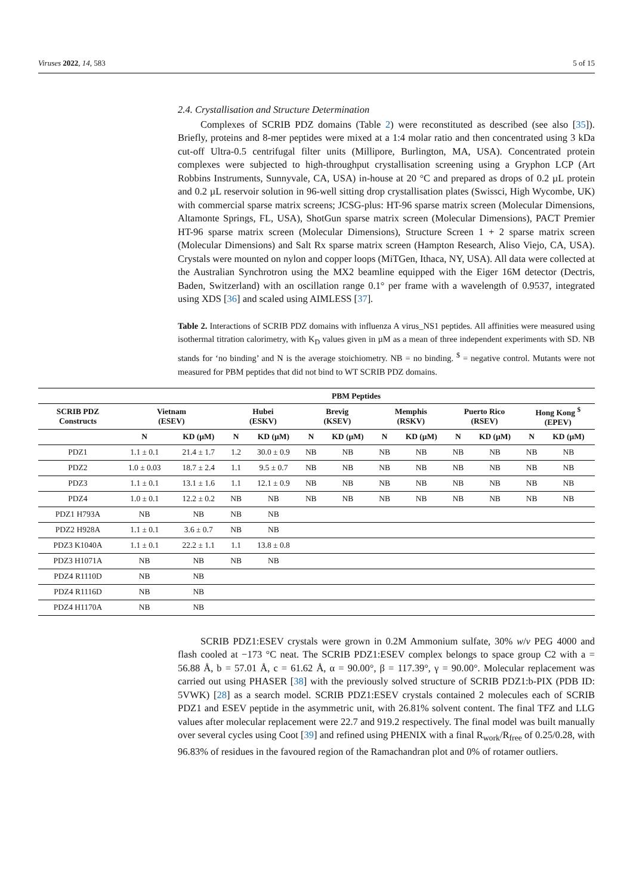Viruses 2022, 14, 583 5 of 15
2.4. Crystallisation and Structure Determination
Complexes of SCRIB PDZ domains (Table 2) were reconstituted as described (see also [35]). Briefly, proteins and 8-mer peptides were mixed at a 1:4 molar ratio and then concentrated using 3 kDa cut-off Ultra-0.5 centrifugal filter units (Millipore, Burlington, MA, USA). Concentrated protein complexes were subjected to high-throughput crystallisation screening using a Gryphon LCP (Art Robbins Instruments, Sunnyvale, CA, USA) in-house at 20 °C and prepared as drops of 0.2 µL protein and 0.2 µL reservoir solution in 96-well sitting drop crystallisation plates (Swissci, High Wycombe, UK) with commercial sparse matrix screens; JCSG-plus: HT-96 sparse matrix screen (Molecular Dimensions, Altamonte Springs, FL, USA), ShotGun sparse matrix screen (Molecular Dimensions), PACT Premier HT-96 sparse matrix screen (Molecular Dimensions), Structure Screen 1 + 2 sparse matrix screen (Molecular Dimensions) and Salt Rx sparse matrix screen (Hampton Research, Aliso Viejo, CA, USA). Crystals were mounted on nylon and copper loops (MiTGen, Ithaca, NY, USA). All data were collected at the Australian Synchrotron using the MX2 beamline equipped with the Eiger 16M detector (Dectris, Baden, Switzerland) with an oscillation range 0.1° per frame with a wavelength of 0.9537, integrated using XDS [36] and scaled using AIMLESS [37].
Table 2. Interactions of SCRIB PDZ domains with influenza A virus_NS1 peptides. All affinities were measured using isothermal titration calorimetry, with K<sub>D</sub> values given in µM as a mean of three independent experiments with SD. NB stands for ‘no binding’ and N is the average stoichiometry. NB = no binding. <sup>$</sup> = negative control. Mutants were not measured for PBM peptides that did not bind to WT SCRIB PDZ domains.
| | PBM Peptides | | | | | | | | | | | |
| --- | --- | --- | --- | --- | --- | --- | --- | --- | --- | --- | --- | --- |
| SCRIB PDZ Constructs | Vietnam (ESEV) | | Hubei (ESKV) | | Brevig (KSEV) | | Memphis (RSKV) | | Puerto Rico (RSEV) | | Hong Kong <sup>$</sup> (EPEV) | |
| | N | KD (µM) | N | KD (µM) | N | KD (µM) | N | KD (µM) | N | KD (µM) | N | KD (µM) |
| PDZ1 | 1.1 ± 0.1 | 21.4 ± 1.7 | 1.2 | 30.0 ± 0.9 | NB | NB | NB | NB | NB | NB | NB | NB |
| PDZ2 | 1.0 ± 0.03 | 18.7 ± 2.4 | 1.1 | 9.5 ± 0.7 | NB | NB | NB | NB | NB | NB | NB | NB |
| PDZ3 | 1.1 ± 0.1 | 13.1 ± 1.6 | 1.1 | 12.1 ± 0.9 | NB | NB | NB | NB | NB | NB | NB | NB |
| PDZ4 | 1.0 ± 0.1 | 12.2 ± 0.2 | NB | NB | NB | NB | NB | NB | NB | NB | NB | NB |
| PDZ1 H793A | NB | NB | NB | NB | | | | | | | | |
| PDZ2 H928A | 1.1 ± 0.1 | 3.6 ± 0.7 | NB | NB | | | | | | | | |
| PDZ3 K1040A | 1.1 ± 0.1 | 22.2 ± 1.1 | 1.1 | 13.8 ± 0.8 | | | | | | | | |
| PDZ3 H1071A | NB | NB | NB | NB | | | | | | | | |
| PDZ4 R1110D | NB | NB | | | | | | | | | | |
| PDZ4 R1116D | NB | NB | | | | | | | | | | |
| PDZ4 H1170A | NB | NB | | | | | | | | | | |
SCRIB PDZ1:ESEV crystals were grown in 0.2M Ammonium sulfate, 30% w/v PEG 4000 and flash cooled at −173 °C neat. The SCRIB PDZ1:ESEV complex belongs to space group C2 with a = 56.88 Å, b = 57.01 Å, c = 61.62 Å, α = 90.00°, β = 117.39°, γ = 90.00°. Molecular replacement was carried out using PHASER [38] with the previously solved structure of SCRIB PDZ1:b-PIX (PDB ID: 5VWK) [28] as a search model. SCRIB PDZ1:ESEV crystals contained 2 molecules each of SCRIB PDZ1 and ESEV peptide in the asymmetric unit, with 26.81% solvent content. The final TFZ and LLG values after molecular replacement were 22.7 and 919.2 respectively. The final model was built manually over several cycles using Coot [39] and refined using PHENIX with a final R<sub>work</sub>/R<sub>free</sub> of 0.25/0.28, with 96.83% of residues in the favoured region of the Ramachandran plot and 0% of rotamer outliers.